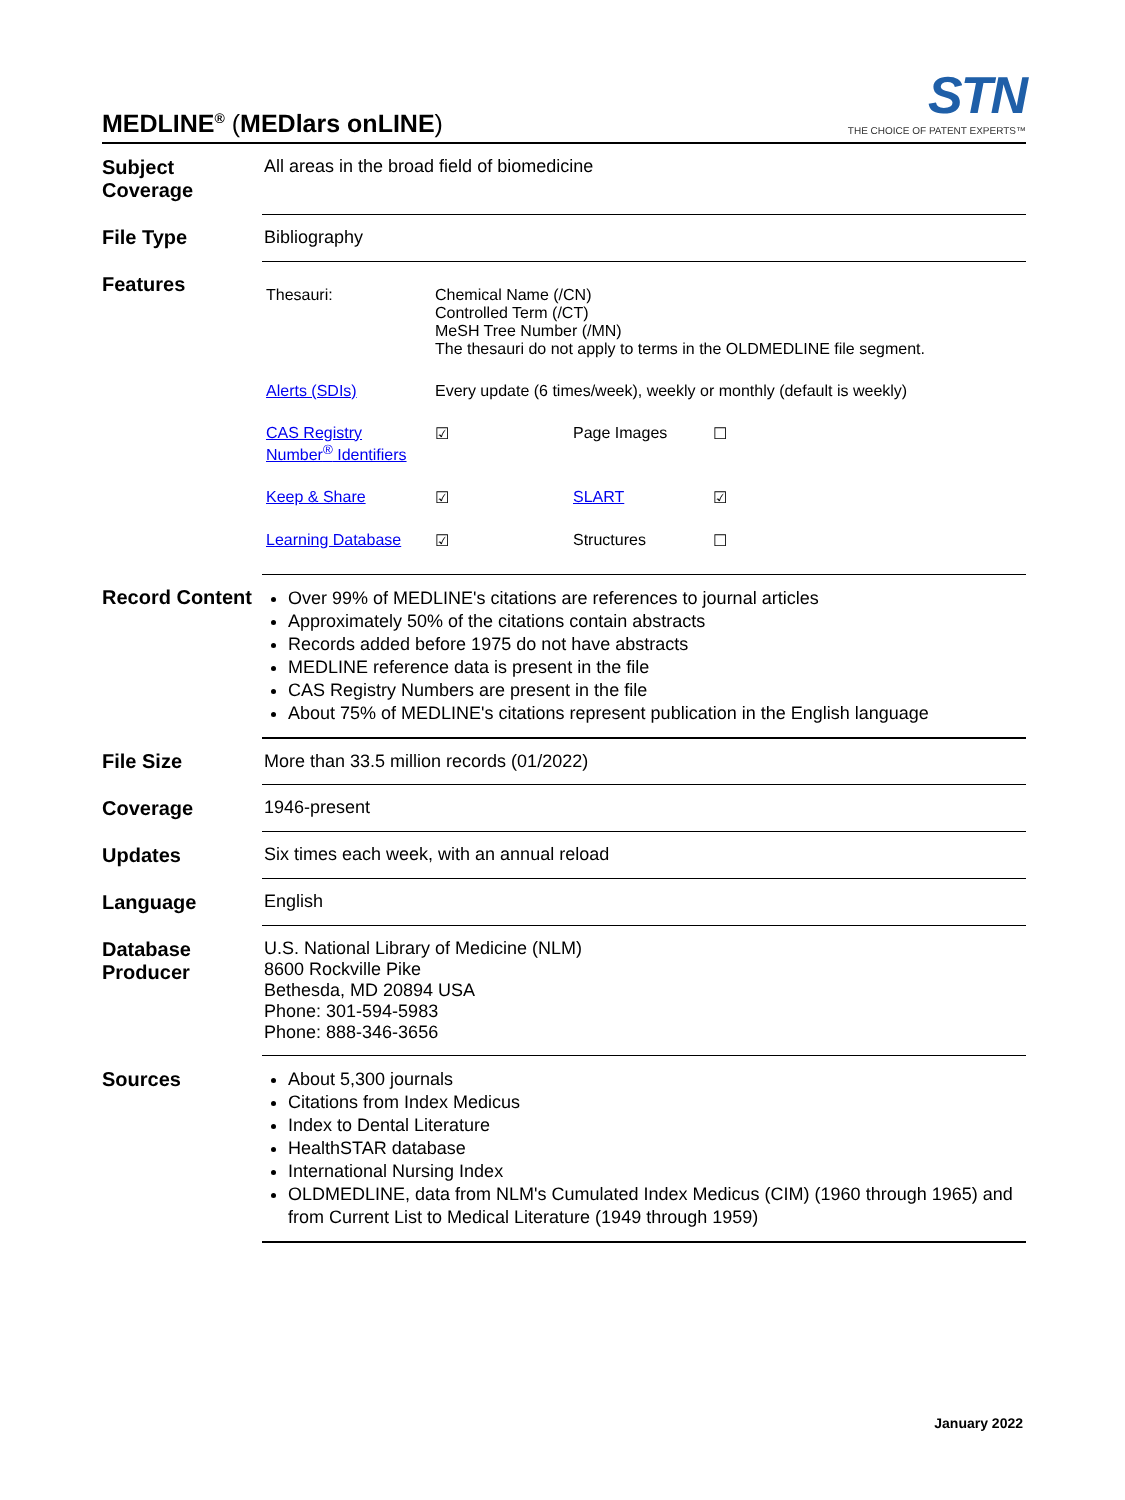MEDLINE<sup>®</sup> (MEDlars onLINE)
STN
THE CHOICE OF PATENT EXPERTS™
| Subject Coverage | All areas in the broad field of biomedicine |
| File Type | Bibliography |
| Features | / Thesauri: / Chemical Name (/CN) Controlled Term (/CT) MeSH Tree Number (/MN) The thesauri do not apply to terms in the OLDMEDLINE file segment. / / / / Alerts (SDIs) / Every update (6 times/week), weekly or monthly (default is weekly) / / / / CAS Registry Number<sup>®</sup> Identifiers / ☑ / Page Images / ☐ / / Keep & Share / ☑ / SLART / ☑ / / Learning Database / ☑ / Structures / ☐ / |
| Record Content | Over 99% of MEDLINE's citations are references to journal articles Approximately 50% of the citations contain abstracts Records added before 1975 do not have abstracts MEDLINE reference data is present in the file CAS Registry Numbers are present in the file About 75% of MEDLINE's citations represent publication in the English language |
| File Size | More than 33.5 million records (01/2022) |
| Coverage | 1946-present |
| Updates | Six times each week, with an annual reload |
| Language | English |
| Database Producer | U.S. National Library of Medicine (NLM) 8600 Rockville Pike Bethesda, MD 20894 USA Phone: 301-594-5983 Phone: 888-346-3656 |
| Sources | About 5,300 journals Citations from Index Medicus Index to Dental Literature HealthSTAR database International Nursing Index OLDMEDLINE, data from NLM's Cumulated Index Medicus (CIM) (1960 through 1965) and from Current List to Medical Literature (1949 through 1959) |
January 2022